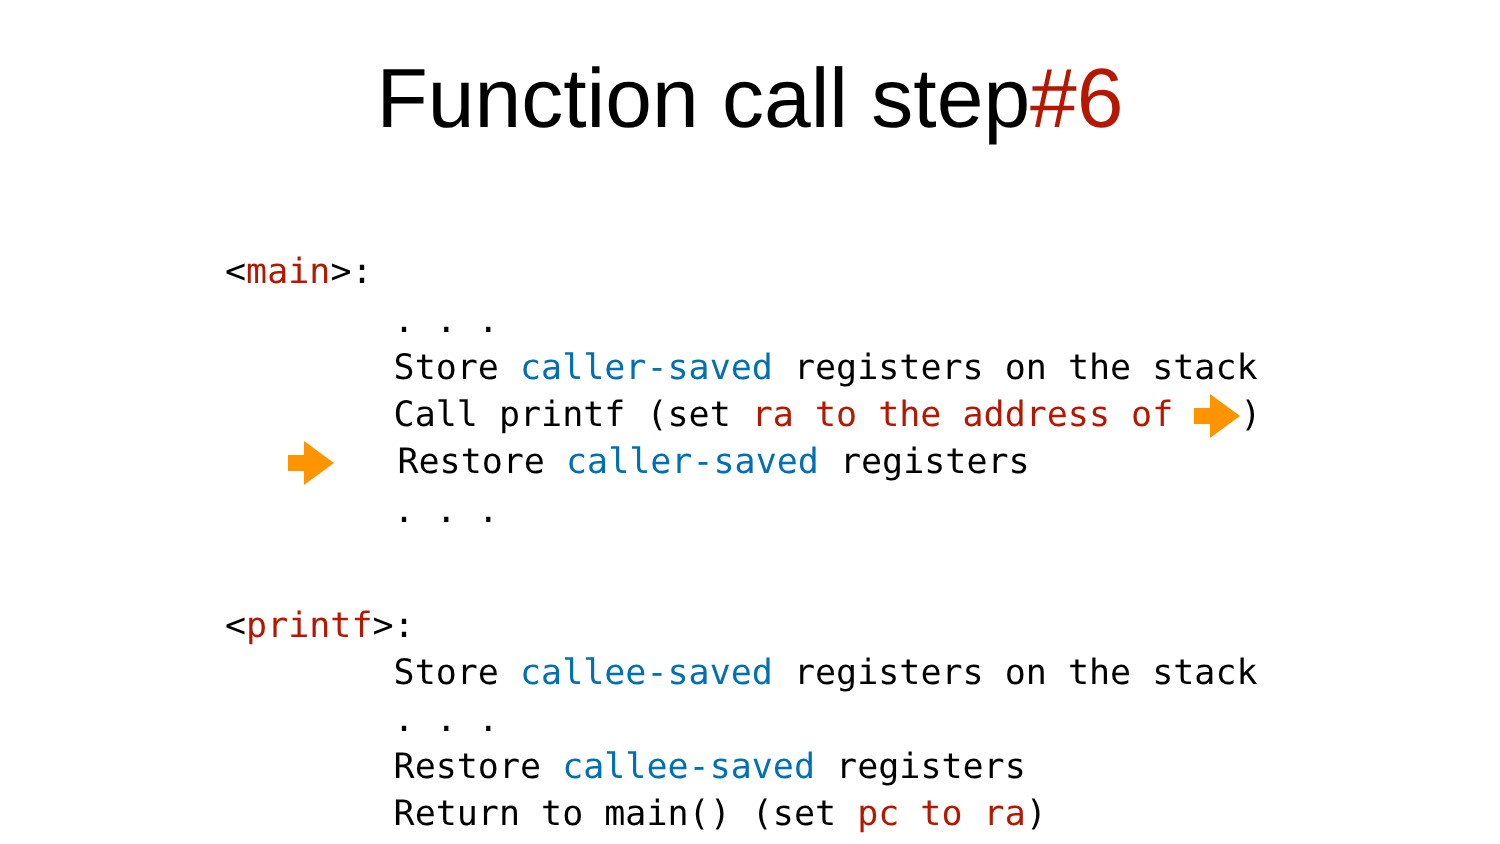Function call step#6
<main>:
. . .
Store caller-saved registers on the stack
Call printf (set ra to the address of )
Restore caller-saved registers
. . .
<printf>:
Store callee-saved registers on the stack
. . .
Restore callee-saved registers
Return to main() (set pc to ra)